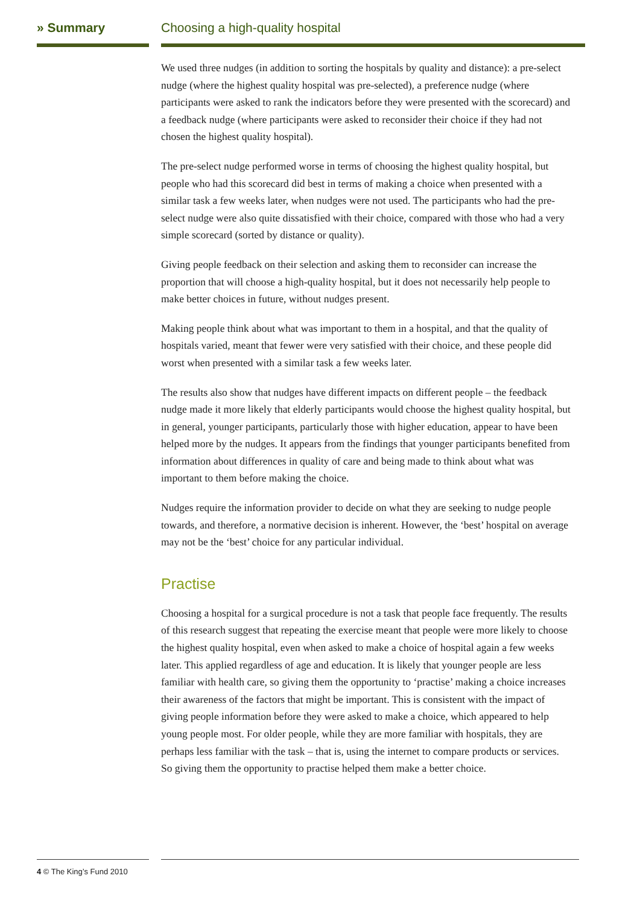» Summary Choosing a high-quality hospital
We used three nudges (in addition to sorting the hospitals by quality and distance): a pre-select nudge (where the highest quality hospital was pre-selected), a preference nudge (where participants were asked to rank the indicators before they were presented with the scorecard) and a feedback nudge (where participants were asked to reconsider their choice if they had not chosen the highest quality hospital).
The pre-select nudge performed worse in terms of choosing the highest quality hospital, but people who had this scorecard did best in terms of making a choice when presented with a similar task a few weeks later, when nudges were not used. The participants who had the pre-select nudge were also quite dissatisfied with their choice, compared with those who had a very simple scorecard (sorted by distance or quality).
Giving people feedback on their selection and asking them to reconsider can increase the proportion that will choose a high-quality hospital, but it does not necessarily help people to make better choices in future, without nudges present.
Making people think about what was important to them in a hospital, and that the quality of hospitals varied, meant that fewer were very satisfied with their choice, and these people did worst when presented with a similar task a few weeks later.
The results also show that nudges have different impacts on different people – the feedback nudge made it more likely that elderly participants would choose the highest quality hospital, but in general, younger participants, particularly those with higher education, appear to have been helped more by the nudges. It appears from the findings that younger participants benefited from information about differences in quality of care and being made to think about what was important to them before making the choice.
Nudges require the information provider to decide on what they are seeking to nudge people towards, and therefore, a normative decision is inherent. However, the ‘best’ hospital on average may not be the ‘best’ choice for any particular individual.
Practise
Choosing a hospital for a surgical procedure is not a task that people face frequently. The results of this research suggest that repeating the exercise meant that people were more likely to choose the highest quality hospital, even when asked to make a choice of hospital again a few weeks later. This applied regardless of age and education. It is likely that younger people are less familiar with health care, so giving them the opportunity to ‘practise’ making a choice increases their awareness of the factors that might be important. This is consistent with the impact of giving people information before they were asked to make a choice, which appeared to help young people most. For older people, while they are more familiar with hospitals, they are perhaps less familiar with the task – that is, using the internet to compare products or services. So giving them the opportunity to practise helped them make a better choice.
4 © The King’s Fund 2010